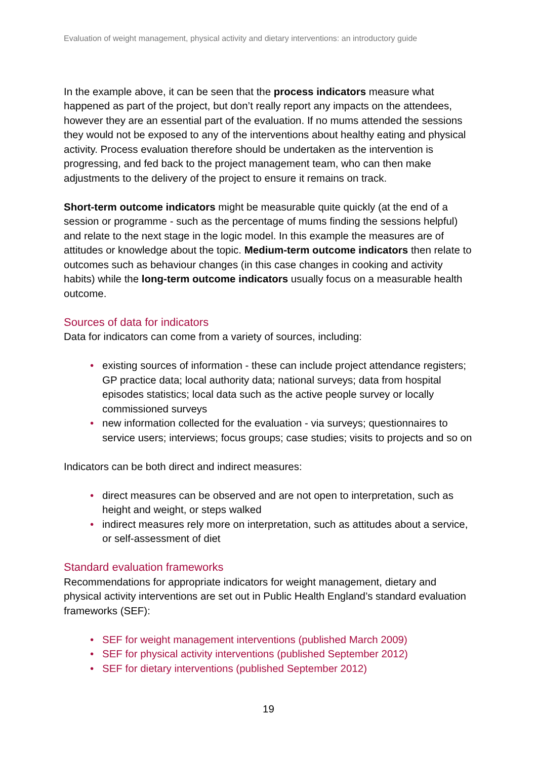Evaluation of weight management, physical activity and dietary interventions: an introductory guide
In the example above, it can be seen that the process indicators measure what happened as part of the project, but don’t really report any impacts on the attendees, however they are an essential part of the evaluation. If no mums attended the sessions they would not be exposed to any of the interventions about healthy eating and physical activity. Process evaluation therefore should be undertaken as the intervention is progressing, and fed back to the project management team, who can then make adjustments to the delivery of the project to ensure it remains on track.
Short-term outcome indicators might be measurable quite quickly (at the end of a session or programme - such as the percentage of mums finding the sessions helpful) and relate to the next stage in the logic model. In this example the measures are of attitudes or knowledge about the topic. Medium-term outcome indicators then relate to outcomes such as behaviour changes (in this case changes in cooking and activity habits) while the long-term outcome indicators usually focus on a measurable health outcome.
Sources of data for indicators
Data for indicators can come from a variety of sources, including:
• existing sources of information - these can include project attendance registers; GP practice data; local authority data; national surveys; data from hospital episodes statistics; local data such as the active people survey or locally commissioned surveys
• new information collected for the evaluation - via surveys; questionnaires to service users; interviews; focus groups; case studies; visits to projects and so on
Indicators can be both direct and indirect measures:
• direct measures can be observed and are not open to interpretation, such as height and weight, or steps walked
• indirect measures rely more on interpretation, such as attitudes about a service, or self-assessment of diet
Standard evaluation frameworks
Recommendations for appropriate indicators for weight management, dietary and physical activity interventions are set out in Public Health England’s standard evaluation frameworks (SEF):
• SEF for weight management interventions (published March 2009)
• SEF for physical activity interventions (published September 2012)
• SEF for dietary interventions (published September 2012)
19